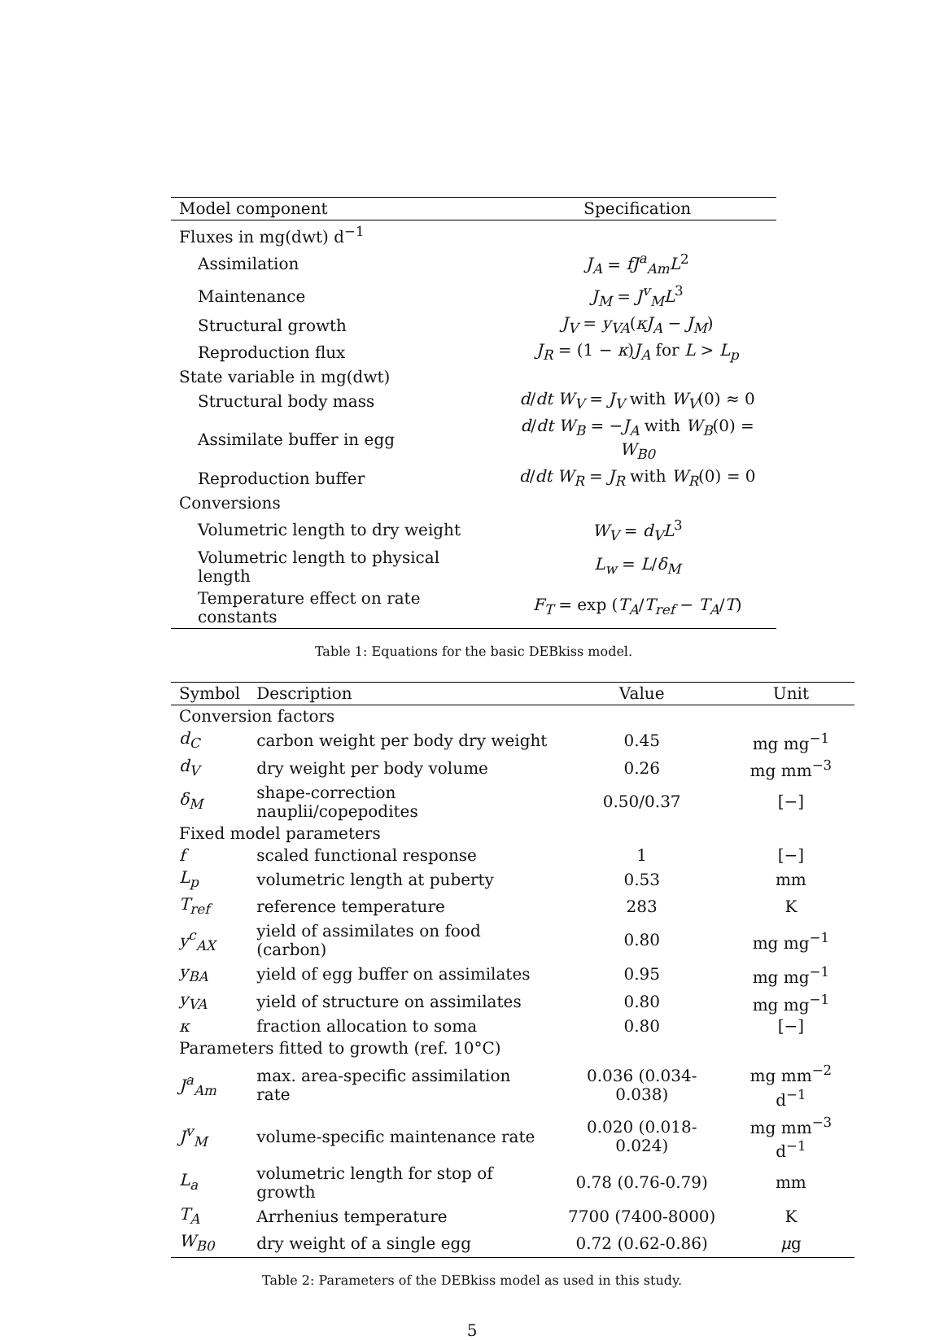| Model component | Specification |
| --- | --- |
| Fluxes in mg(dwt) d<sup>−1</sup> | |
| Assimilation | J<sub>A</sub> = fJ<sup>a</sup><sub>Am</sub>L<sup>2</sup> |
| Maintenance | J<sub>M</sub> = J<sup>v</sup><sub>M</sub>L<sup>3</sup> |
| Structural growth | J<sub>V</sub> = y<sub>VA</sub> ( κJ<sub>A</sub> − J<sub>M</sub> ) |
| Reproduction flux | J<sub>R</sub> = (1 − κ ) J<sub>A</sub> for L > L<sub>p</sub> |
| State variable in mg(dwt) | |
| Structural body mass | d / dt W<sub>V</sub> = J<sub>V</sub> with W<sub>V</sub> (0) ≈ 0 |
| Assimilate buffer in egg | d / dt W<sub>B</sub> = − J<sub>A</sub> with W<sub>B</sub> (0) = W<sub>B0</sub> |
| Reproduction buffer | d / dt W<sub>R</sub> = J<sub>R</sub> with W<sub>R</sub> (0) = 0 |
| Conversions | |
| Volumetric length to dry weight | W<sub>V</sub> = d<sub>V</sub>L<sup>3</sup> |
| Volumetric length to physical length | L<sub>w</sub> = L / δ<sub>M</sub> |
| Temperature effect on rate constants | F<sub>T</sub> = exp ( T<sub>A</sub> / T<sub>ref</sub> − T<sub>A</sub> / T ) |
Table 1: Equations for the basic DEBkiss model.
| Symbol | Description | Value | Unit |
| --- | --- | --- | --- |
| Conversion factors | | | |
| d<sub>C</sub> | carbon weight per body dry weight | 0.45 | mg mg<sup>−1</sup> |
| d<sub>V</sub> | dry weight per body volume | 0.26 | mg mm<sup>−3</sup> |
| δ<sub>M</sub> | shape-correction nauplii/copepodites | 0.50/0.37 | [−] |
| Fixed model parameters | | | |
| f | scaled functional response | 1 | [−] |
| L<sub>p</sub> | volumetric length at puberty | 0.53 | mm |
| T<sub>ref</sub> | reference temperature | 283 | K |
| y<sup>c</sup><sub>AX</sub> | yield of assimilates on food (carbon) | 0.80 | mg mg<sup>−1</sup> |
| y<sub>BA</sub> | yield of egg buffer on assimilates | 0.95 | mg mg<sup>−1</sup> |
| y<sub>VA</sub> | yield of structure on assimilates | 0.80 | mg mg<sup>−1</sup> |
| κ | fraction allocation to soma | 0.80 | [−] |
| Parameters fitted to growth (ref. 10°C) | | | |
| J<sup>a</sup><sub>Am</sub> | max. area-specific assimilation rate | 0.036 (0.034-0.038) | mg mm<sup>−2</sup> d<sup>−1</sup> |
| J<sup>v</sup><sub>M</sub> | volume-specific maintenance rate | 0.020 (0.018-0.024) | mg mm<sup>−3</sup> d<sup>−1</sup> |
| L<sub>a</sub> | volumetric length for stop of growth | 0.78 (0.76-0.79) | mm |
| T<sub>A</sub> | Arrhenius temperature | 7700 (7400-8000) | K |
| W<sub>B0</sub> | dry weight of a single egg | 0.72 (0.62-0.86) | μ g |
Table 2: Parameters of the DEBkiss model as used in this study.
5